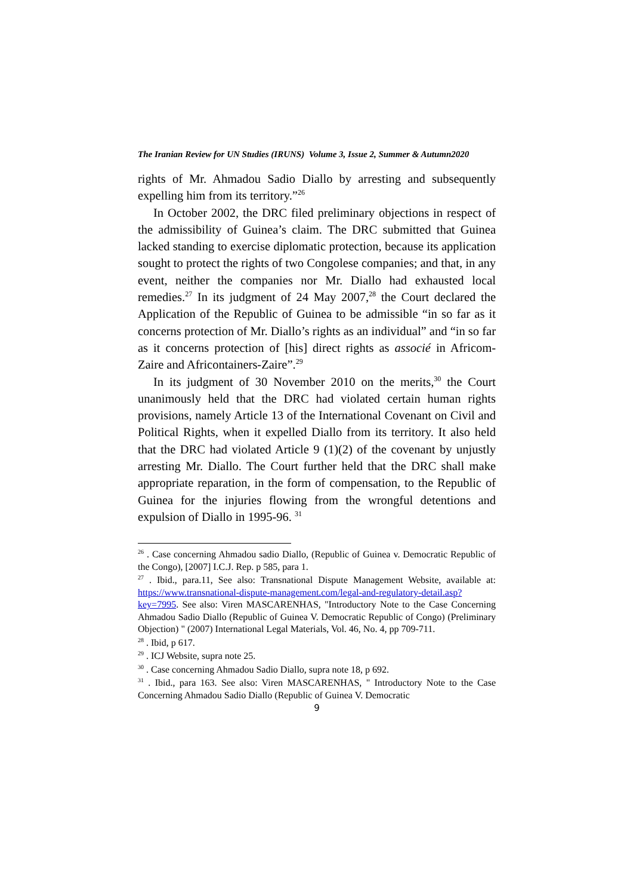The Iranian Review for UN Studies (IRUNS) Volume 3, Issue 2, Summer & Autumn2020
rights of Mr. Ahmadou Sadio Diallo by arresting and subsequently expelling him from its territory.”<sup>26</sup>
In October 2002, the DRC filed preliminary objections in respect of the admissibility of Guinea’s claim. The DRC submitted that Guinea lacked standing to exercise diplomatic protection, because its application sought to protect the rights of two Congolese companies; and that, in any event, neither the companies nor Mr. Diallo had exhausted local remedies.<sup>27</sup> In its judgment of 24 May 2007,<sup>28</sup> the Court declared the Application of the Republic of Guinea to be admissible “in so far as it concerns protection of Mr. Diallo’s rights as an individual” and “in so far as it concerns protection of [his] direct rights as associé in Africom-Zaire and Africontainers-Zaire”.<sup>29</sup>
In its judgment of 30 November 2010 on the merits,<sup>30</sup> the Court unanimously held that the DRC had violated certain human rights provisions, namely Article 13 of the International Covenant on Civil and Political Rights, when it expelled Diallo from its territory. It also held that the DRC had violated Article 9 (1)(2) of the covenant by unjustly arresting Mr. Diallo. The Court further held that the DRC shall make appropriate reparation, in the form of compensation, to the Republic of Guinea for the injuries flowing from the wrongful detentions and expulsion of Diallo in 1995-96. <sup>31</sup>
<sup>26</sup> . Case concerning Ahmadou sadio Diallo, (Republic of Guinea v. Democratic Republic of the Congo), [2007] I.C.J. Rep. p 585, para 1.
<sup>27</sup> . Ibid., para.11, See also: Transnational Dispute Management Website, available at: https://www.transnational-dispute-management.com/legal-and-regulatory-detail.asp?key=7995. See also: Viren MASCARENHAS, "Introductory Note to the Case Concerning Ahmadou Sadio Diallo (Republic of Guinea V. Democratic Republic of Congo) (Preliminary Objection) " (2007) International Legal Materials, Vol. 46, No. 4, pp 709-711.
<sup>28</sup> . Ibid, p 617.
<sup>29</sup> . ICJ Website, supra note 25.
<sup>30</sup> . Case concerning Ahmadou Sadio Diallo, supra note 18, p 692.
<sup>31</sup> . Ibid., para 163. See also: Viren MASCARENHAS, " Introductory Note to the Case Concerning Ahmadou Sadio Diallo (Republic of Guinea V. Democratic
9